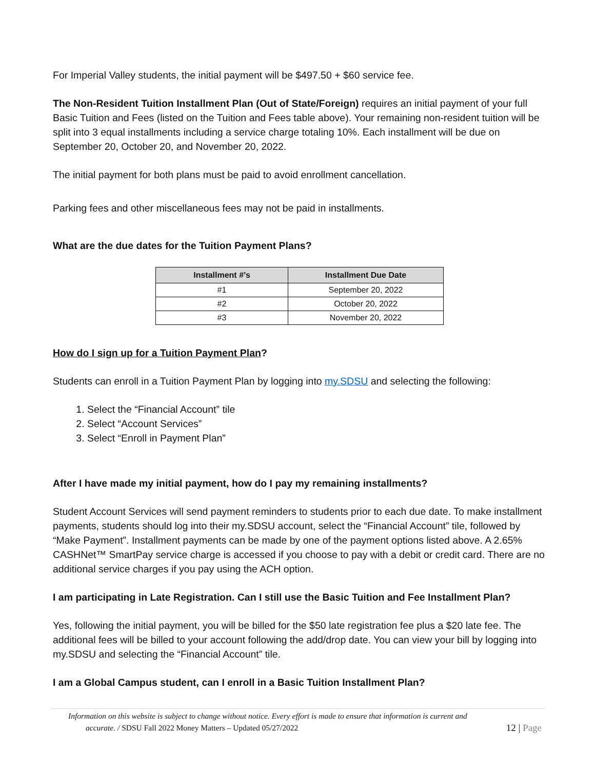For Imperial Valley students, the initial payment will be $497.50 + $60 service fee.
The Non-Resident Tuition Installment Plan (Out of State/Foreign) requires an initial payment of your full Basic Tuition and Fees (listed on the Tuition and Fees table above). Your remaining non-resident tuition will be split into 3 equal installments including a service charge totaling 10%. Each installment will be due on September 20, October 20, and November 20, 2022.
The initial payment for both plans must be paid to avoid enrollment cancellation.
Parking fees and other miscellaneous fees may not be paid in installments.
What are the due dates for the Tuition Payment Plans?
| Installment #’s | Installment Due Date |
| --- | --- |
| #1 | September 20, 2022 |
| #2 | October 20, 2022 |
| #3 | November 20, 2022 |
How do I sign up for a Tuition Payment Plan?
Students can enroll in a Tuition Payment Plan by logging into my.SDSU and selecting the following:
1. Select the “Financial Account” tile
2. Select “Account Services”
3. Select “Enroll in Payment Plan”
After I have made my initial payment, how do I pay my remaining installments?
Student Account Services will send payment reminders to students prior to each due date. To make installment payments, students should log into their my.SDSU account, select the “Financial Account” tile, followed by “Make Payment”. Installment payments can be made by one of the payment options listed above. A 2.65% CASHNet™ SmartPay service charge is accessed if you choose to pay with a debit or credit card. There are no additional service charges if you pay using the ACH option.
I am participating in Late Registration. Can I still use the Basic Tuition and Fee Installment Plan?
Yes, following the initial payment, you will be billed for the $50 late registration fee plus a $20 late fee. The additional fees will be billed to your account following the add/drop date. You can view your bill by logging into my.SDSU and selecting the “Financial Account” tile.
I am a Global Campus student, can I enroll in a Basic Tuition Installment Plan?
Information on this website is subject to change without notice. Every effort is made to ensure that information is current and
accurate. / SDSU Fall 2022 Money Matters – Updated 05/27/2022
12 | Page